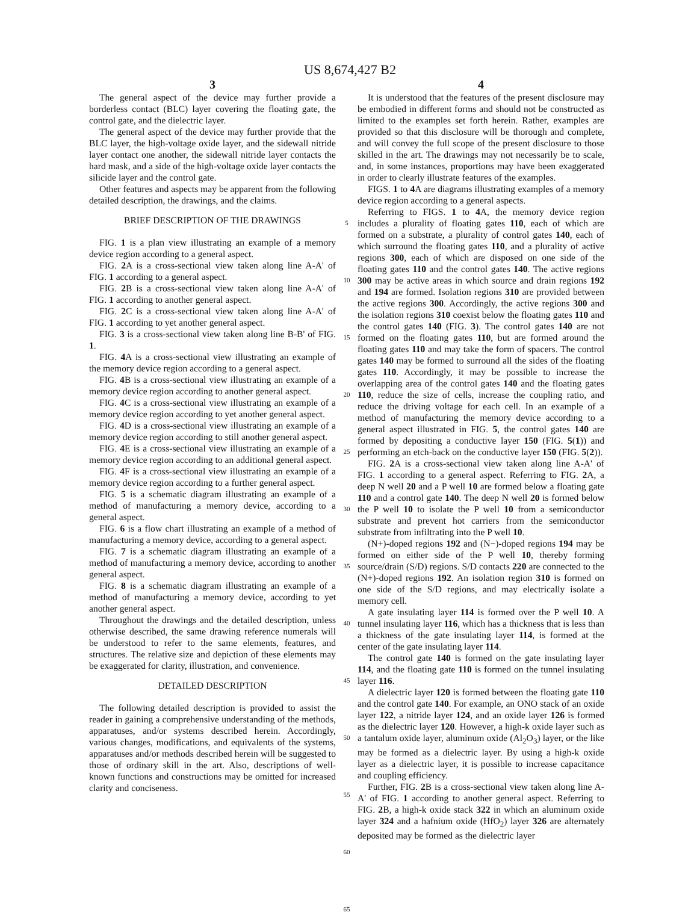US 8,674,427 B2
3
The general aspect of the device may further provide a borderless contact (BLC) layer covering the floating gate, the control gate, and the dielectric layer.
The general aspect of the device may further provide that the BLC layer, the high-voltage oxide layer, and the sidewall nitride layer contact one another, the sidewall nitride layer contacts the hard mask, and a side of the high-voltage oxide layer contacts the silicide layer and the control gate.
Other features and aspects may be apparent from the following detailed description, the drawings, and the claims.
BRIEF DESCRIPTION OF THE DRAWINGS
FIG. 1 is a plan view illustrating an example of a memory device region according to a general aspect.
FIG. 2 A is a cross-sectional view taken along line A-A' of FIG. 1 according to a general aspect.
FIG. 2 B is a cross-sectional view taken along line A-A' of FIG. 1 according to another general aspect.
FIG. 2 C is a cross-sectional view taken along line A-A' of FIG. 1 according to yet another general aspect.
FIG. 3 is a cross-sectional view taken along line B-B' of FIG. 1.
FIG. 4 A is a cross-sectional view illustrating an example of the memory device region according to a general aspect.
FIG. 4 B is a cross-sectional view illustrating an example of a memory device region according to another general aspect.
FIG. 4 C is a cross-sectional view illustrating an example of a memory device region according to yet another general aspect.
FIG. 4 D is a cross-sectional view illustrating an example of a memory device region according to still another general aspect.
FIG. 4 E is a cross-sectional view illustrating an example of a memory device region according to an additional general aspect.
FIG. 4 F is a cross-sectional view illustrating an example of a memory device region according to a further general aspect.
FIG. 5 is a schematic diagram illustrating an example of a method of manufacturing a memory device, according to a general aspect.
FIG. 6 is a flow chart illustrating an example of a method of manufacturing a memory device, according to a general aspect.
FIG. 7 is a schematic diagram illustrating an example of a method of manufacturing a memory device, according to another general aspect.
FIG. 8 is a schematic diagram illustrating an example of a method of manufacturing a memory device, according to yet another general aspect.
Throughout the drawings and the detailed description, unless otherwise described, the same drawing reference numerals will be understood to refer to the same elements, features, and structures. The relative size and depiction of these elements may be exaggerated for clarity, illustration, and convenience.
DETAILED DESCRIPTION
The following detailed description is provided to assist the reader in gaining a comprehensive understanding of the methods, apparatuses, and/or systems described herein. Accordingly, various changes, modifications, and equivalents of the systems, apparatuses and/or methods described herein will be suggested to those of ordinary skill in the art. Also, descriptions of well-known functions and constructions may be omitted for increased clarity and conciseness.
5
10
15
20
25
30
35
40
45
50
55
60
65
4
It is understood that the features of the present disclosure may be embodied in different forms and should not be constructed as limited to the examples set forth herein. Rather, examples are provided so that this disclosure will be thorough and complete, and will convey the full scope of the present disclosure to those skilled in the art. The drawings may not necessarily be to scale, and, in some instances, proportions may have been exaggerated in order to clearly illustrate features of the examples.
FIGS. 1 to 4 A are diagrams illustrating examples of a memory device region according to a general aspects.
Referring to FIGS. 1 to 4 A, the memory device region includes a plurality of floating gates 110, each of which are formed on a substrate, a plurality of control gates 140, each of which surround the floating gates 110, and a plurality of active regions 300, each of which are disposed on one side of the floating gates 110 and the control gates 140. The active regions 300 may be active areas in which source and drain regions 192 and 194 are formed. Isolation regions 310 are provided between the active regions 300. Accordingly, the active regions 300 and the isolation regions 310 coexist below the floating gates 110 and the control gates 140 (FIG. 3). The control gates 140 are not formed on the floating gates 110, but are formed around the floating gates 110 and may take the form of spacers. The control gates 140 may be formed to surround all the sides of the floating gates 110. Accordingly, it may be possible to increase the overlapping area of the control gates 140 and the floating gates 110, reduce the size of cells, increase the coupling ratio, and reduce the driving voltage for each cell. In an example of a method of manufacturing the memory device according to a general aspect illustrated in FIG. 5, the control gates 140 are formed by depositing a conductive layer 150 (FIG. 5(1)) and performing an etch-back on the conductive layer 150 (FIG. 5(2)).
FIG. 2 A is a cross-sectional view taken along line A-A' of FIG. 1 according to a general aspect. Referring to FIG. 2 A, a deep N well 20 and a P well 10 are formed below a floating gate 110 and a control gate 140. The deep N well 20 is formed below the P well 10 to isolate the P well 10 from a semiconductor substrate and prevent hot carriers from the semiconductor substrate from infiltrating into the P well 10.
(N+)-doped regions 192 and (N−)-doped regions 194 may be formed on either side of the P well 10, thereby forming source/drain (S/D) regions. S/D contacts 220 are connected to the (N+)-doped regions 192. An isolation region 310 is formed on one side of the S/D regions, and may electrically isolate a memory cell.
A gate insulating layer 114 is formed over the P well 10. A tunnel insulating layer 116, which has a thickness that is less than a thickness of the gate insulating layer 114, is formed at the center of the gate insulating layer 114.
The control gate 140 is formed on the gate insulating layer 114, and the floating gate 110 is formed on the tunnel insulating layer 116.
A dielectric layer 120 is formed between the floating gate 110 and the control gate 140. For example, an ONO stack of an oxide layer 122, a nitride layer 124, and an oxide layer 126 is formed as the dielectric layer 120. However, a high-k oxide layer such as a tantalum oxide layer, aluminum oxide (Al<sub>2</sub>O<sub>3</sub>) layer, or the like may be formed as a dielectric layer. By using a high-k oxide layer as a dielectric layer, it is possible to increase capacitance and coupling efficiency.
Further, FIG. 2 B is a cross-sectional view taken along line A-A' of FIG. 1 according to another general aspect. Referring to FIG. 2 B, a high-k oxide stack 322 in which an aluminum oxide layer 324 and a hafnium oxide (HfO<sub>2</sub>) layer 326 are alternately deposited may be formed as the dielectric layer